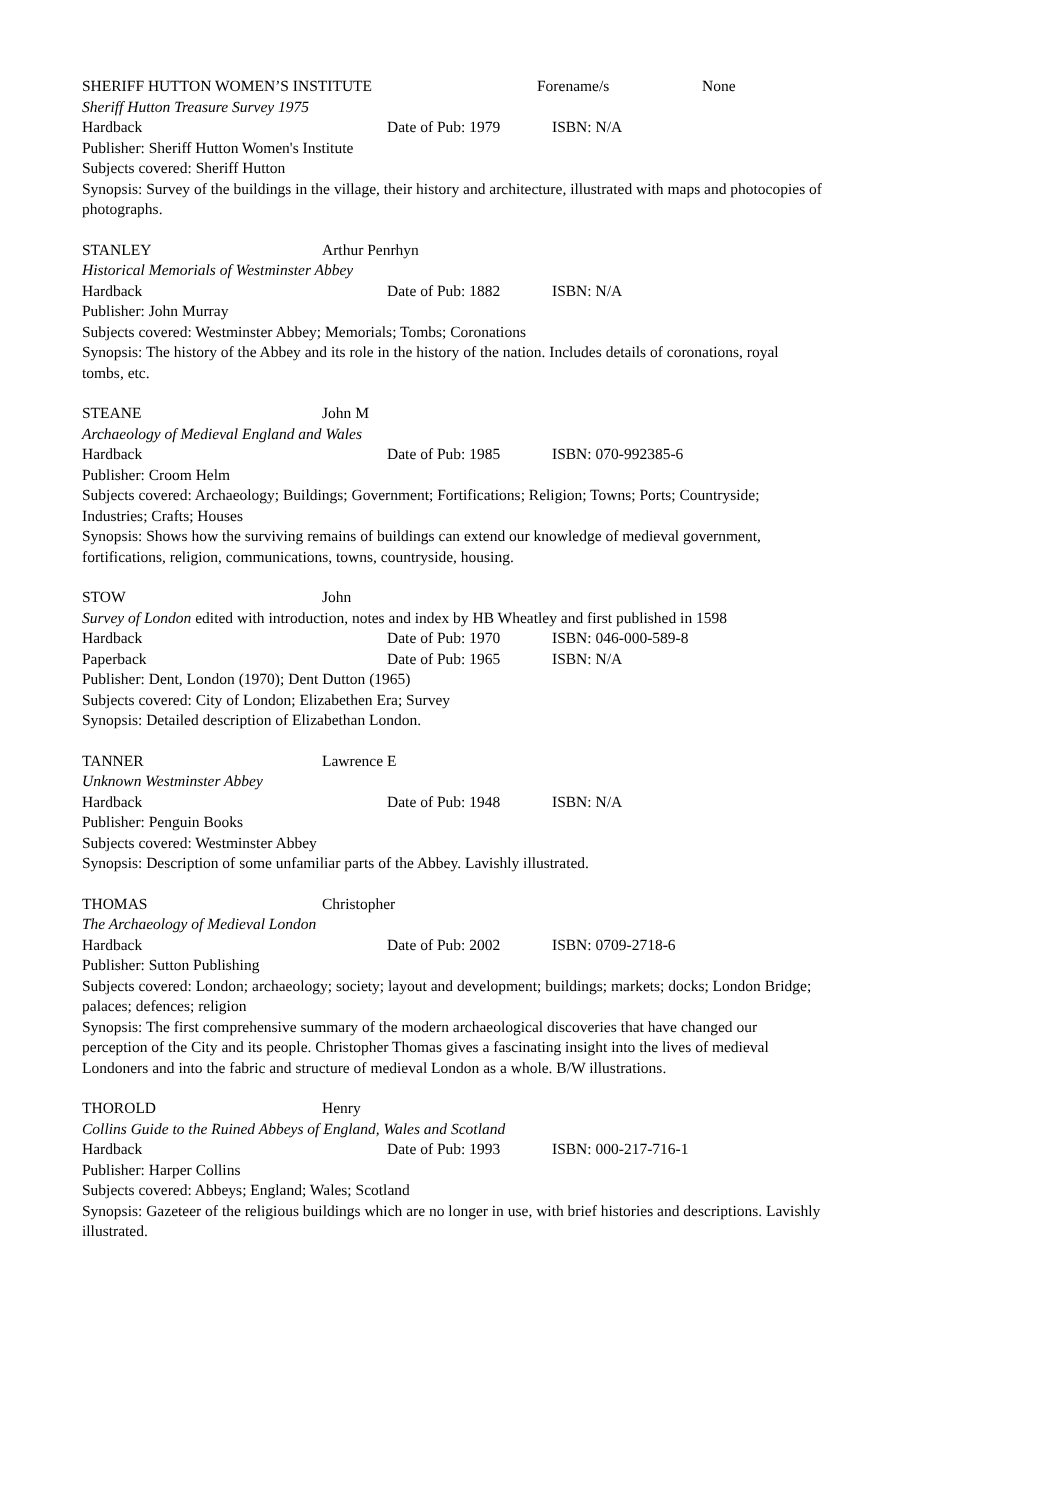SHERIFF HUTTON WOMEN’S INSTITUTE Forename/s None
Sheriff Hutton Treasure Survey 1975
Hardback Date of Pub: 1979 ISBN: N/A
Publisher: Sheriff Hutton Women's Institute
Subjects covered: Sheriff Hutton
Synopsis: Survey of the buildings in the village, their history and architecture, illustrated with maps and photocopies of photographs.
STANLEY Arthur Penrhyn
Historical Memorials of Westminster Abbey
Hardback Date of Pub: 1882 ISBN: N/A
Publisher: John Murray
Subjects covered: Westminster Abbey; Memorials; Tombs; Coronations
Synopsis: The history of the Abbey and its role in the history of the nation. Includes details of coronations, royal tombs, etc.
STEANE John M
Archaeology of Medieval England and Wales
Hardback Date of Pub: 1985 ISBN: 070-992385-6
Publisher: Croom Helm
Subjects covered: Archaeology; Buildings; Government; Fortifications; Religion; Towns; Ports; Countryside; Industries; Crafts; Houses
Synopsis: Shows how the surviving remains of buildings can extend our knowledge of medieval government, fortifications, religion, communications, towns, countryside, housing.
STOW John
Survey of London edited with introduction, notes and index by HB Wheatley and first published in 1598
Hardback Date of Pub: 1970 ISBN: 046-000-589-8
Paperback Date of Pub: 1965 ISBN: N/A
Publisher: Dent, London (1970); Dent Dutton (1965)
Subjects covered: City of London; Elizabethen Era; Survey
Synopsis: Detailed description of Elizabethan London.
TANNER Lawrence E
Unknown Westminster Abbey
Hardback Date of Pub: 1948 ISBN: N/A
Publisher: Penguin Books
Subjects covered: Westminster Abbey
Synopsis: Description of some unfamiliar parts of the Abbey. Lavishly illustrated.
THOMAS Christopher
The Archaeology of Medieval London
Hardback Date of Pub: 2002 ISBN: 0709-2718-6
Publisher: Sutton Publishing
Subjects covered: London; archaeology; society; layout and development; buildings; markets; docks; London Bridge; palaces; defences; religion
Synopsis: The first comprehensive summary of the modern archaeological discoveries that have changed our perception of the City and its people. Christopher Thomas gives a fascinating insight into the lives of medieval Londoners and into the fabric and structure of medieval London as a whole. B/W illustrations.
THOROLD Henry
Collins Guide to the Ruined Abbeys of England, Wales and Scotland
Hardback Date of Pub: 1993 ISBN: 000-217-716-1
Publisher: Harper Collins
Subjects covered: Abbeys; England; Wales; Scotland
Synopsis: Gazeteer of the religious buildings which are no longer in use, with brief histories and descriptions. Lavishly illustrated.